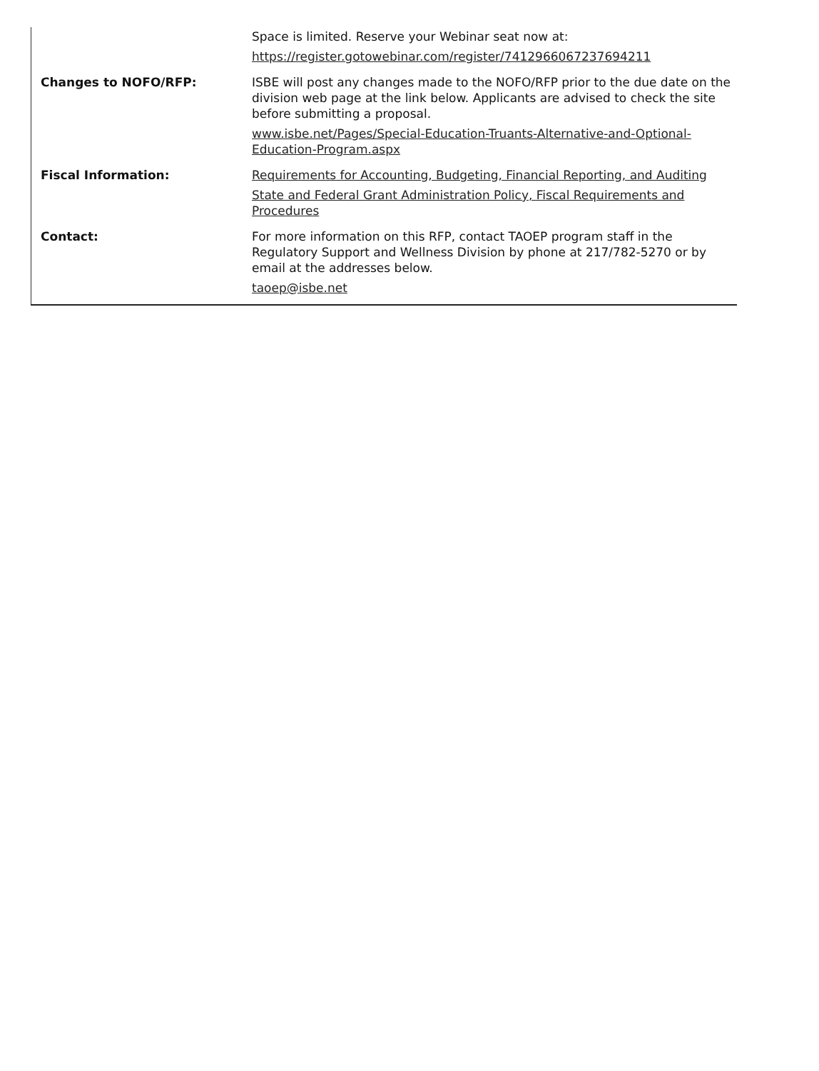| | Space is limited. Reserve your Webinar seat now at: https://register.gotowebinar.com/register/7412966067237694211 |
| Changes to NOFO/RFP: | ISBE will post any changes made to the NOFO/RFP prior to the due date on the division web page at the link below. Applicants are advised to check the site before submitting a proposal. www.isbe.net/Pages/Special-Education-Truants-Alternative-and-Optional-Education-Program.aspx |
| Fiscal Information: | Requirements for Accounting, Budgeting, Financial Reporting, and Auditing State and Federal Grant Administration Policy, Fiscal Requirements and Procedures |
| Contact: | For more information on this RFP, contact TAOEP program staff in the Regulatory Support and Wellness Division by phone at 217/782-5270 or by email at the addresses below. taoep@isbe.net |